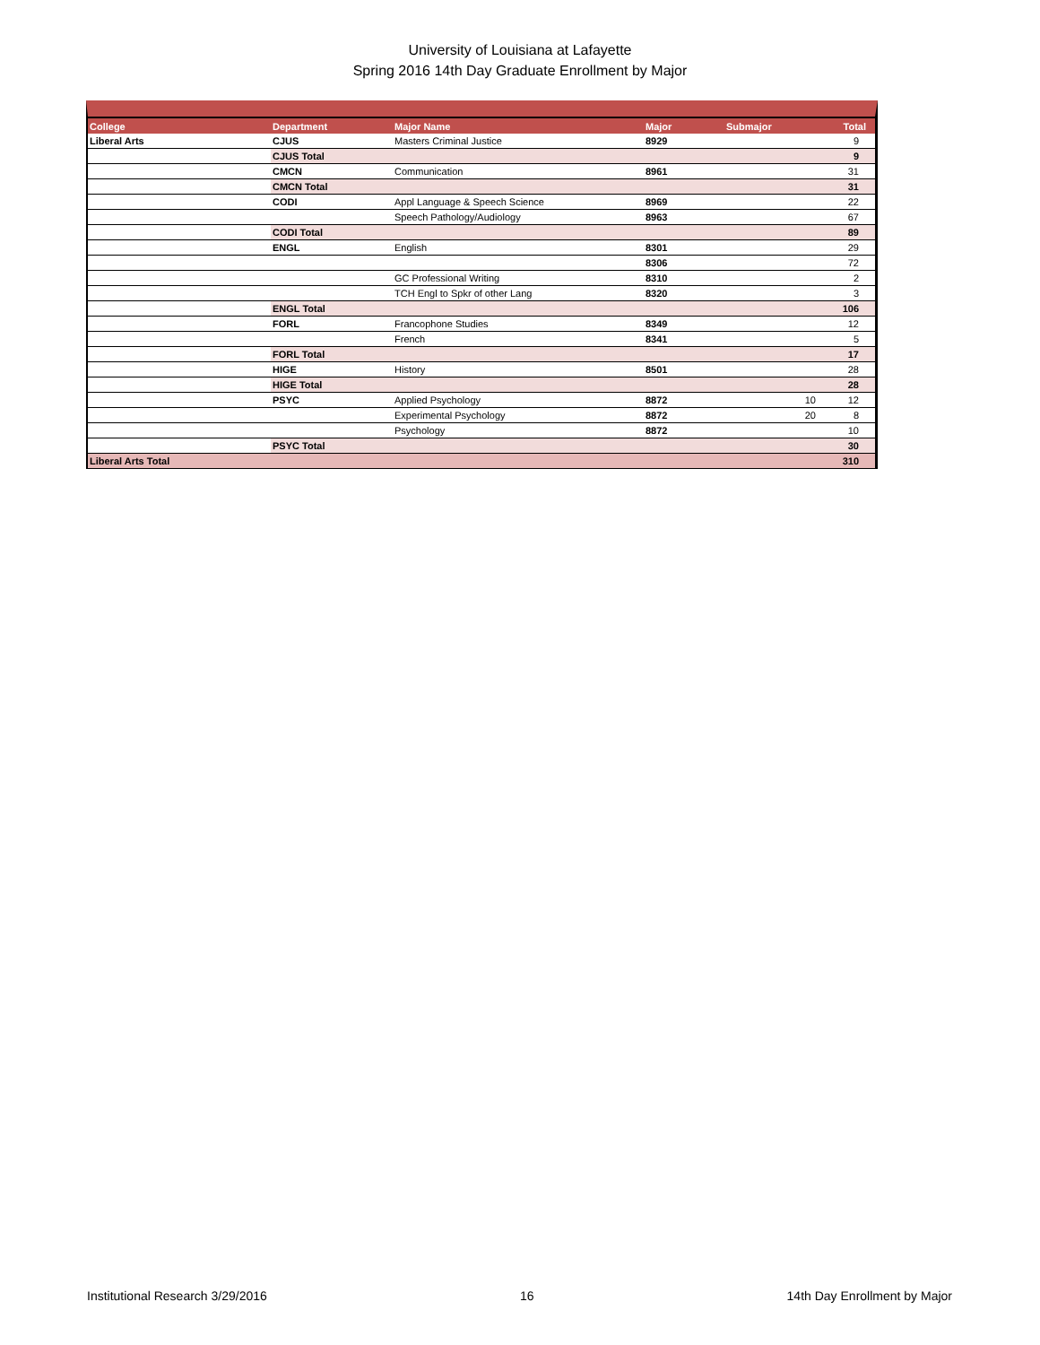University of Louisiana at Lafayette
Spring 2016 14th Day Graduate Enrollment by Major
| College | Department | Major Name | Major | Submajor | Total |
| --- | --- | --- | --- | --- | --- |
| Liberal Arts | CJUS | Masters Criminal Justice | 8929 | | 9 |
| | CJUS Total | | | | 9 |
| | CMCN | Communication | 8961 | | 31 |
| | CMCN Total | | | | 31 |
| | CODI | Appl Language & Speech Science | 8969 | | 22 |
| | | Speech Pathology/Audiology | 8963 | | 67 |
| | CODI Total | | | | 89 |
| | ENGL | English | 8301 | | 29 |
| | | | 8306 | | 72 |
| | | GC Professional Writing | 8310 | | 2 |
| | | TCH Engl to Spkr of other Lang | 8320 | | 3 |
| | ENGL Total | | | | 106 |
| | FORL | Francophone Studies | 8349 | | 12 |
| | | French | 8341 | | 5 |
| | FORL Total | | | | 17 |
| | HIGE | History | 8501 | | 28 |
| | HIGE Total | | | | 28 |
| | PSYC | Applied Psychology | 8872 | 10 | 12 |
| | | Experimental Psychology | 8872 | 20 | 8 |
| | | Psychology | 8872 | | 10 |
| | PSYC Total | | | | 30 |
| Liberal Arts Total | | | | | 310 |
Institutional Research 3/29/2016 16 14th Day Enrollment by Major